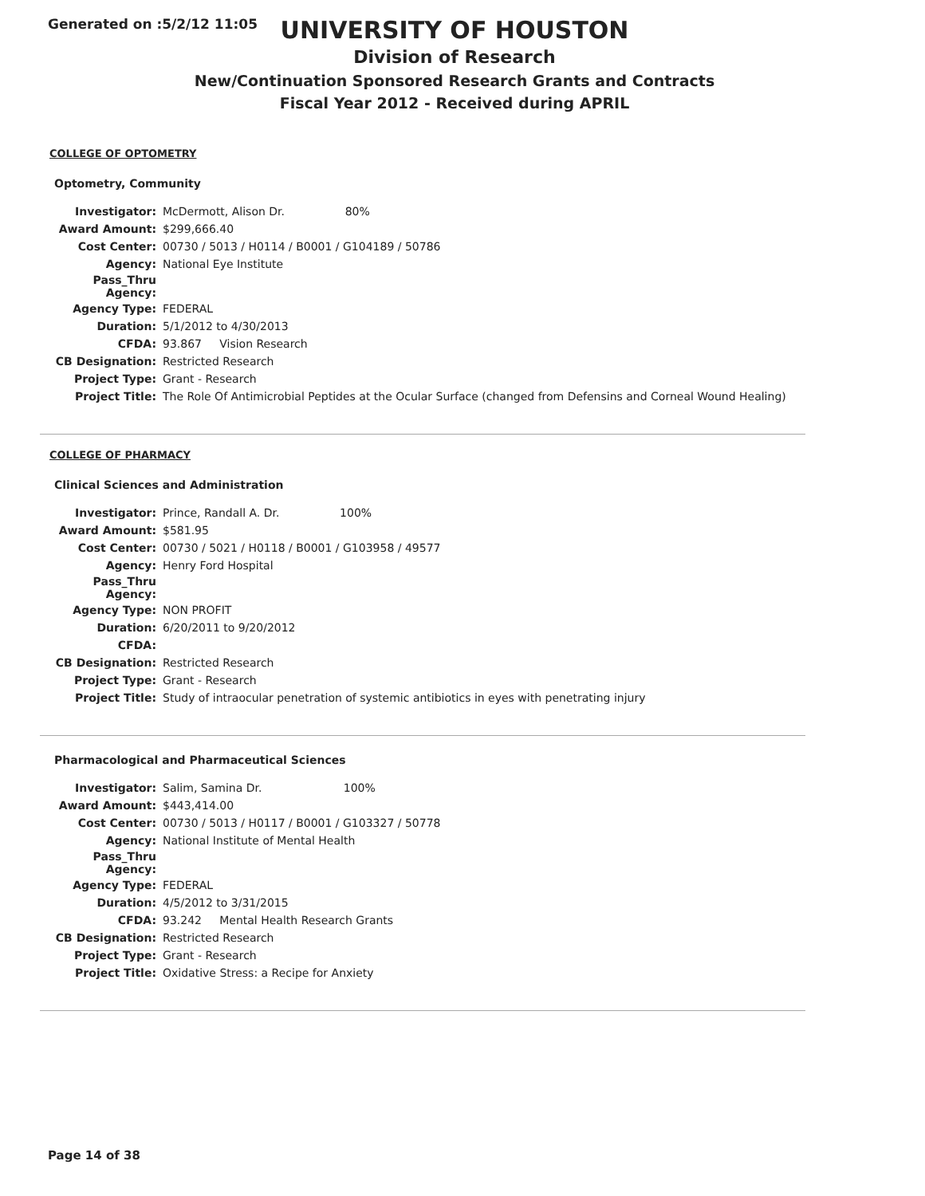Generated on :5/2/12 11:05
UNIVERSITY OF HOUSTON
Division of Research
New/Continuation Sponsored Research Grants and Contracts
Fiscal Year 2012 - Received during APRIL
COLLEGE OF OPTOMETRY
Optometry, Community
| Investigator: | McDermott, Alison Dr. 80% |
| Award Amount: | $299,666.40 |
| Cost Center: | 00730 / 5013 / H0114 / B0001 / G104189 / 50786 |
| Agency: | National Eye Institute |
| Pass_Thru Agency: | |
| Agency Type: | FEDERAL |
| Duration: | 5/1/2012 to 4/30/2013 |
| CFDA: | 93.867 Vision Research |
| CB Designation: | Restricted Research |
| Project Type: | Grant - Research |
| Project Title: | The Role Of Antimicrobial Peptides at the Ocular Surface (changed from Defensins and Corneal Wound Healing) |
COLLEGE OF PHARMACY
Clinical Sciences and Administration
| Investigator: | Prince, Randall A. Dr. 100% |
| Award Amount: | $581.95 |
| Cost Center: | 00730 / 5021 / H0118 / B0001 / G103958 / 49577 |
| Agency: | Henry Ford Hospital |
| Pass_Thru Agency: | |
| Agency Type: | NON PROFIT |
| Duration: | 6/20/2011 to 9/20/2012 |
| CFDA: | |
| CB Designation: | Restricted Research |
| Project Type: | Grant - Research |
| Project Title: | Study of intraocular penetration of systemic antibiotics in eyes with penetrating injury |
Pharmacological and Pharmaceutical Sciences
| Investigator: | Salim, Samina Dr. 100% |
| Award Amount: | $443,414.00 |
| Cost Center: | 00730 / 5013 / H0117 / B0001 / G103327 / 50778 |
| Agency: | National Institute of Mental Health |
| Pass_Thru Agency: | |
| Agency Type: | FEDERAL |
| Duration: | 4/5/2012 to 3/31/2015 |
| CFDA: | 93.242 Mental Health Research Grants |
| CB Designation: | Restricted Research |
| Project Type: | Grant - Research |
| Project Title: | Oxidative Stress: a Recipe for Anxiety |
Page 14 of 38